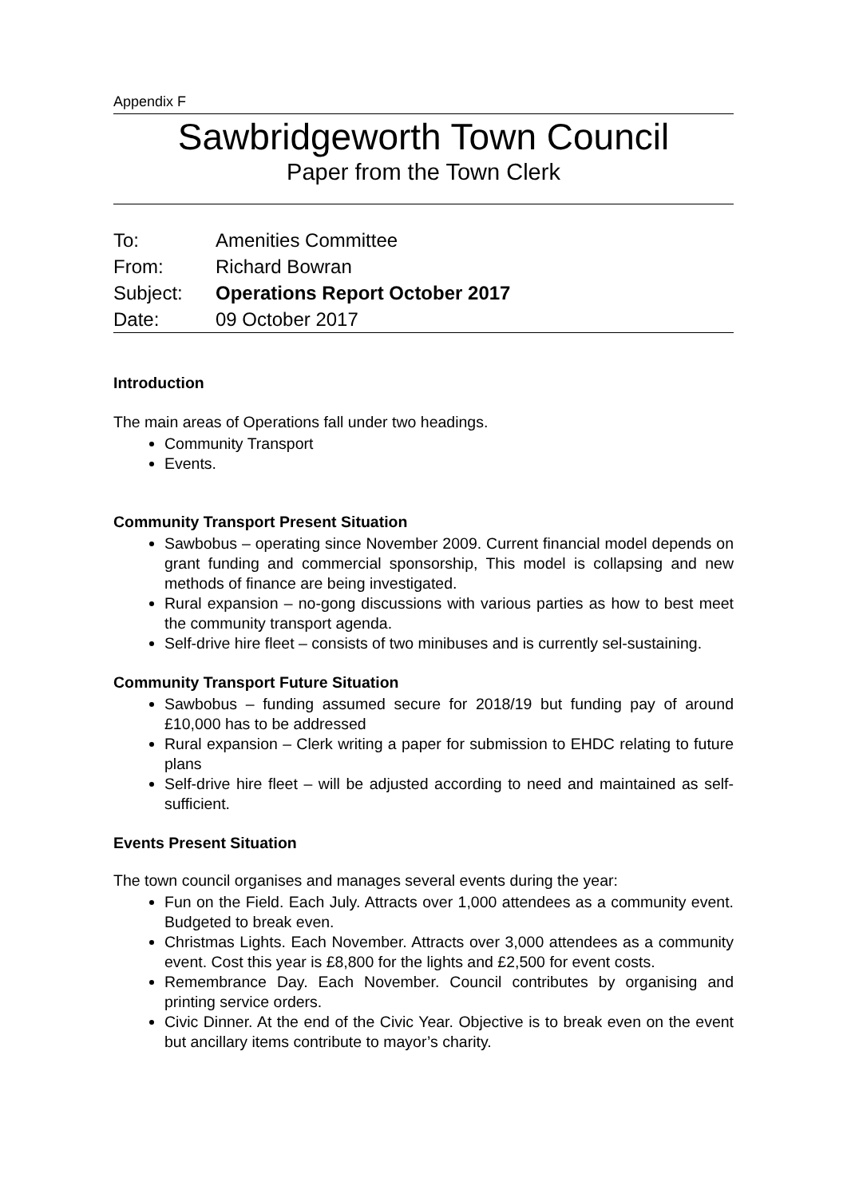Appendix F
Sawbridgeworth Town Council
Paper from the Town Clerk
| To: | Amenities Committee |
| From: | Richard Bowran |
| Subject: | Operations Report October 2017 |
| Date: | 09 October 2017 |
Introduction
The main areas of Operations fall under two headings.
Community Transport
Events.
Community Transport Present Situation
Sawbobus – operating since November 2009. Current financial model depends on grant funding and commercial sponsorship, This model is collapsing and new methods of finance are being investigated.
Rural expansion – no-gong discussions with various parties as how to best meet the community transport agenda.
Self-drive hire fleet – consists of two minibuses and is currently sel-sustaining.
Community Transport Future Situation
Sawbobus – funding assumed secure for 2018/19 but funding pay of around £10,000 has to be addressed
Rural expansion – Clerk writing a paper for submission to EHDC relating to future plans
Self-drive hire fleet – will be adjusted according to need and maintained as self-sufficient.
Events Present Situation
The town council organises and manages several events during the year:
Fun on the Field. Each July. Attracts over 1,000 attendees as a community event. Budgeted to break even.
Christmas Lights. Each November. Attracts over 3,000 attendees as a community event. Cost this year is £8,800 for the lights and £2,500 for event costs.
Remembrance Day. Each November. Council contributes by organising and printing service orders.
Civic Dinner. At the end of the Civic Year. Objective is to break even on the event but ancillary items contribute to mayor’s charity.